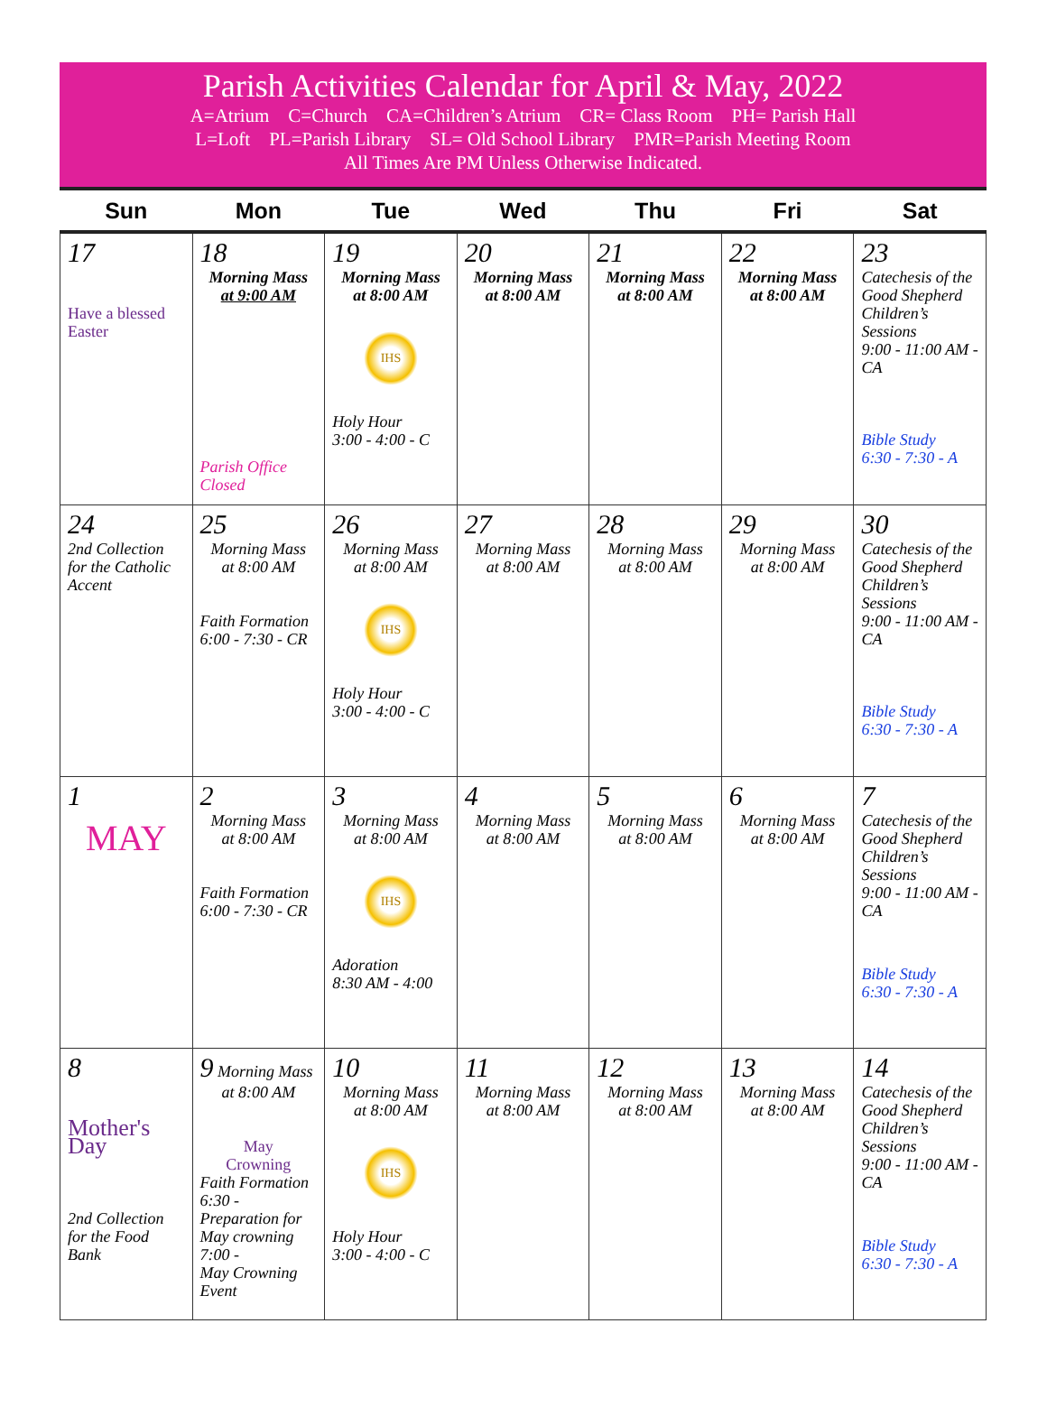Parish Activities Calendar for April & May, 2022
A=Atrium C=Church CA=Children’s Atrium CR= Class Room PH= Parish Hall
L=Loft PL=Parish Library SL= Old School Library PMR=Parish Meeting Room
All Times Are PM Unless Otherwise Indicated.
| Sun | Mon | Tue | Wed | Thu | Fri | Sat |
| --- | --- | --- | --- | --- | --- | --- |
| 17 Have a blessed Easter | 18 Morning Mass at 9:00 AM Parish Office Closed | 19 Morning Mass at 8:00 AM IHS Holy Hour 3:00 - 4:00 - C | 20 Morning Mass at 8:00 AM | 21 Morning Mass at 8:00 AM | 22 Morning Mass at 8:00 AM | 23 Catechesis of the Good Shepherd Children’s Sessions 9:00 - 11:00 AM - CA Bible Study 6:30 - 7:30 - A |
| 24 2nd Collection for the Catholic Accent | 25 Morning Mass at 8:00 AM Faith Formation 6:00 - 7:30 - CR | 26 Morning Mass at 8:00 AM IHS Holy Hour 3:00 - 4:00 - C | 27 Morning Mass at 8:00 AM | 28 Morning Mass at 8:00 AM | 29 Morning Mass at 8:00 AM | 30 Catechesis of the Good Shepherd Children’s Sessions 9:00 - 11:00 AM - CA Bible Study 6:30 - 7:30 - A |
| 1 MAY | 2 Morning Mass at 8:00 AM Faith Formation 6:00 - 7:30 - CR | 3 Morning Mass at 8:00 AM IHS Adoration 8:30 AM - 4:00 | 4 Morning Mass at 8:00 AM | 5 Morning Mass at 8:00 AM | 6 Morning Mass at 8:00 AM | 7 Catechesis of the Good Shepherd Children’s Sessions 9:00 - 11:00 AM - CA Bible Study 6:30 - 7:30 - A |
| 8 Mother's Day 2nd Collection for the Food Bank | 9 Morning Mass at 8:00 AM May Crowning Faith Formation 6:30 - Preparation for May crowning 7:00 - May Crowning Event | 10 Morning Mass at 8:00 AM IHS Holy Hour 3:00 - 4:00 - C | 11 Morning Mass at 8:00 AM | 12 Morning Mass at 8:00 AM | 13 Morning Mass at 8:00 AM | 14 Catechesis of the Good Shepherd Children’s Sessions 9:00 - 11:00 AM - CA Bible Study 6:30 - 7:30 - A |